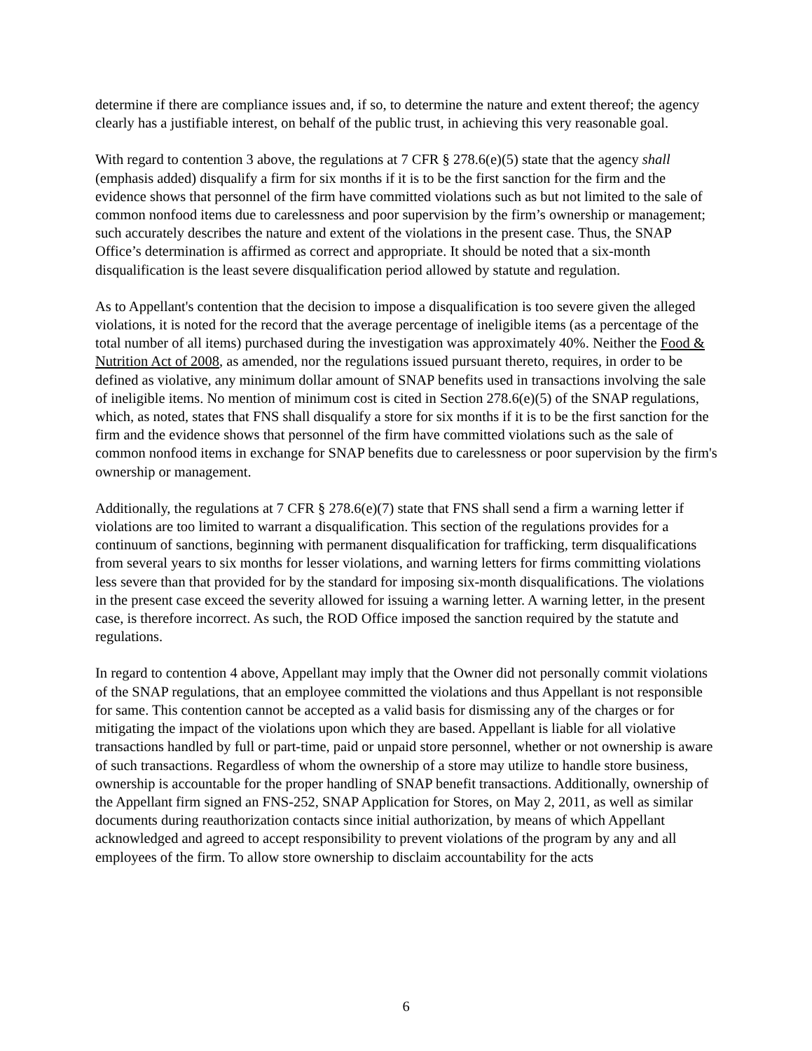determine if there are compliance issues and, if so, to determine the nature and extent thereof; the agency clearly has a justifiable interest, on behalf of the public trust, in achieving this very reasonable goal.
With regard to contention 3 above, the regulations at 7 CFR § 278.6(e)(5) state that the agency shall (emphasis added) disqualify a firm for six months if it is to be the first sanction for the firm and the evidence shows that personnel of the firm have committed violations such as but not limited to the sale of common nonfood items due to carelessness and poor supervision by the firm’s ownership or management; such accurately describes the nature and extent of the violations in the present case. Thus, the SNAP Office’s determination is affirmed as correct and appropriate. It should be noted that a six-month disqualification is the least severe disqualification period allowed by statute and regulation.
As to Appellant's contention that the decision to impose a disqualification is too severe given the alleged violations, it is noted for the record that the average percentage of ineligible items (as a percentage of the total number of all items) purchased during the investigation was approximately 40%. Neither the Food & Nutrition Act of 2008, as amended, nor the regulations issued pursuant thereto, requires, in order to be defined as violative, any minimum dollar amount of SNAP benefits used in transactions involving the sale of ineligible items. No mention of minimum cost is cited in Section 278.6(e)(5) of the SNAP regulations, which, as noted, states that FNS shall disqualify a store for six months if it is to be the first sanction for the firm and the evidence shows that personnel of the firm have committed violations such as the sale of common nonfood items in exchange for SNAP benefits due to carelessness or poor supervision by the firm's ownership or management.
Additionally, the regulations at 7 CFR § 278.6(e)(7) state that FNS shall send a firm a warning letter if violations are too limited to warrant a disqualification. This section of the regulations provides for a continuum of sanctions, beginning with permanent disqualification for trafficking, term disqualifications from several years to six months for lesser violations, and warning letters for firms committing violations less severe than that provided for by the standard for imposing six-month disqualifications. The violations in the present case exceed the severity allowed for issuing a warning letter. A warning letter, in the present case, is therefore incorrect. As such, the ROD Office imposed the sanction required by the statute and regulations.
In regard to contention 4 above, Appellant may imply that the Owner did not personally commit violations of the SNAP regulations, that an employee committed the violations and thus Appellant is not responsible for same. This contention cannot be accepted as a valid basis for dismissing any of the charges or for mitigating the impact of the violations upon which they are based. Appellant is liable for all violative transactions handled by full or part-time, paid or unpaid store personnel, whether or not ownership is aware of such transactions. Regardless of whom the ownership of a store may utilize to handle store business, ownership is accountable for the proper handling of SNAP benefit transactions. Additionally, ownership of the Appellant firm signed an FNS-252, SNAP Application for Stores, on May 2, 2011, as well as similar documents during reauthorization contacts since initial authorization, by means of which Appellant acknowledged and agreed to accept responsibility to prevent violations of the program by any and all employees of the firm. To allow store ownership to disclaim accountability for the acts
6